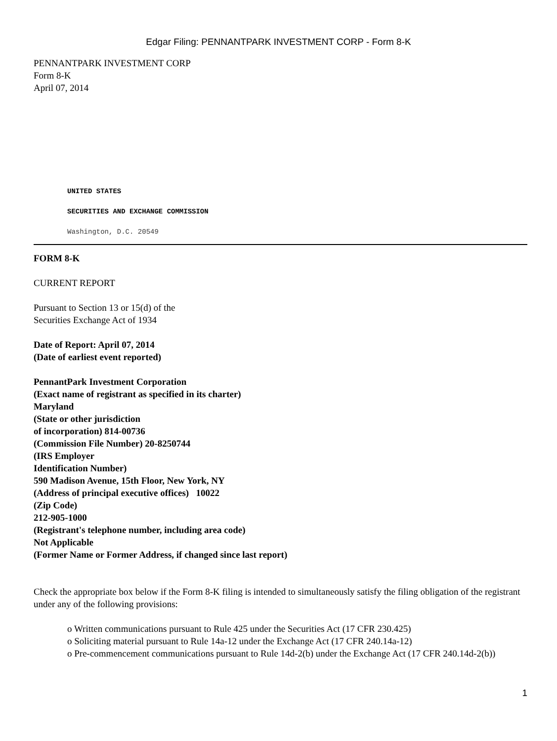Edgar Filing: PENNANTPARK INVESTMENT CORP - Form 8-K
PENNANTPARK INVESTMENT CORP
Form 8-K
April 07, 2014
UNITED STATES
SECURITIES AND EXCHANGE COMMISSION
Washington, D.C. 20549
FORM 8-K
CURRENT REPORT
Pursuant to Section 13 or 15(d) of the
Securities Exchange Act of 1934
Date of Report: April 07, 2014
(Date of earliest event reported)
PennantPark Investment Corporation
(Exact name of registrant as specified in its charter)
Maryland
(State or other jurisdiction
of incorporation) 814-00736
(Commission File Number) 20-8250744
(IRS Employer
Identification Number)
590 Madison Avenue, 15th Floor, New York, NY
(Address of principal executive offices) 10022
(Zip Code)
212-905-1000
(Registrant's telephone number, including area code)
Not Applicable
(Former Name or Former Address, if changed since last report)
Check the appropriate box below if the Form 8-K filing is intended to simultaneously satisfy the filing obligation of the registrant under any of the following provisions:
o Written communications pursuant to Rule 425 under the Securities Act (17 CFR 230.425)
o Soliciting material pursuant to Rule 14a-12 under the Exchange Act (17 CFR 240.14a-12)
o Pre-commencement communications pursuant to Rule 14d-2(b) under the Exchange Act (17 CFR 240.14d-2(b))
1